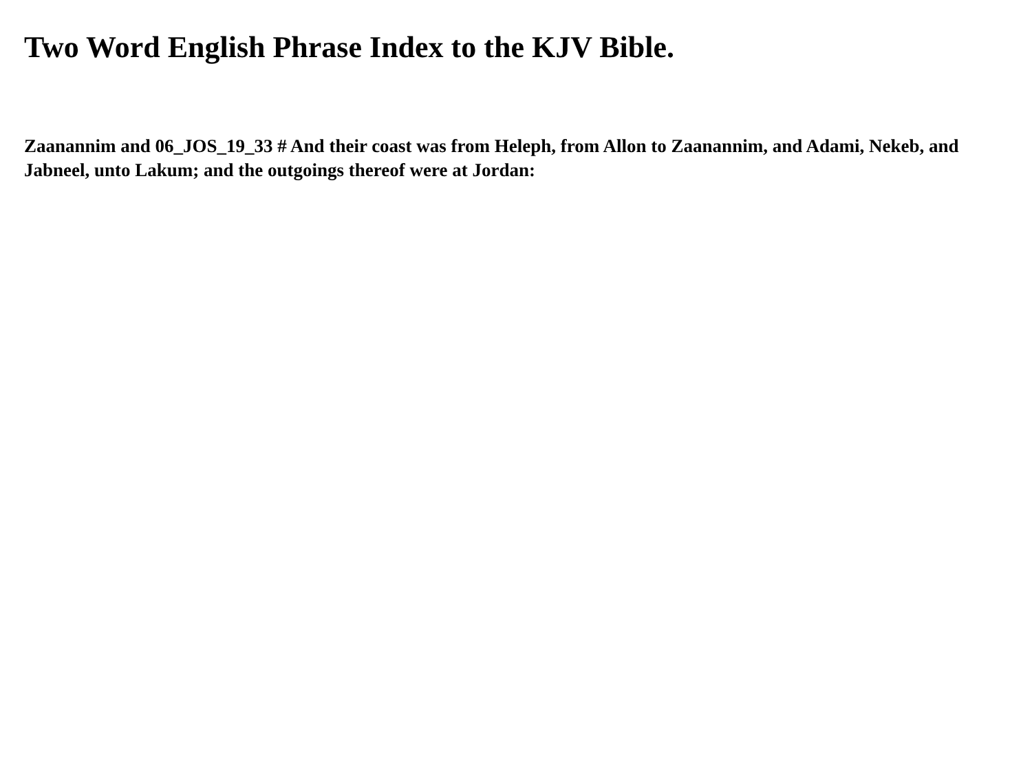Two Word English Phrase Index to the KJV Bible.
Zaanannim and 06_JOS_19_33 # And their coast was from Heleph, from Allon to Zaanannim, and Adami, Nekeb, and Jabneel, unto Lakum; and the outgoings thereof were at Jordan: